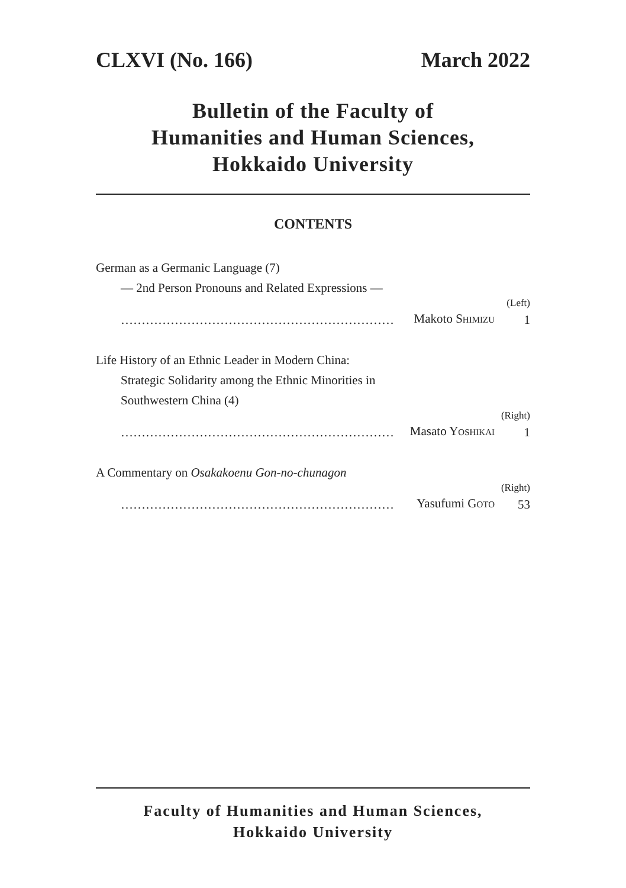CLXVI (No. 166) March 2022
Bulletin of the Faculty of
Humanities and Human Sciences,
Hokkaido University
CONTENTS
German as a Germanic Language (7)
— 2nd Person Pronouns and Related Expressions —
(Left)
………………………………………………………… Makoto SHIMIZU 1
Life History of an Ethnic Leader in Modern China:
Strategic Solidarity among the Ethnic Minorities in
Southwestern China (4)
(Right)
………………………………………………………… Masato YOSHIKAI 1
A Commentary on Osakakoenu Gon-no-chunagon
(Right)
………………………………………………………… Yasufumi GOTO 53
Faculty of Humanities and Human Sciences,
Hokkaido University